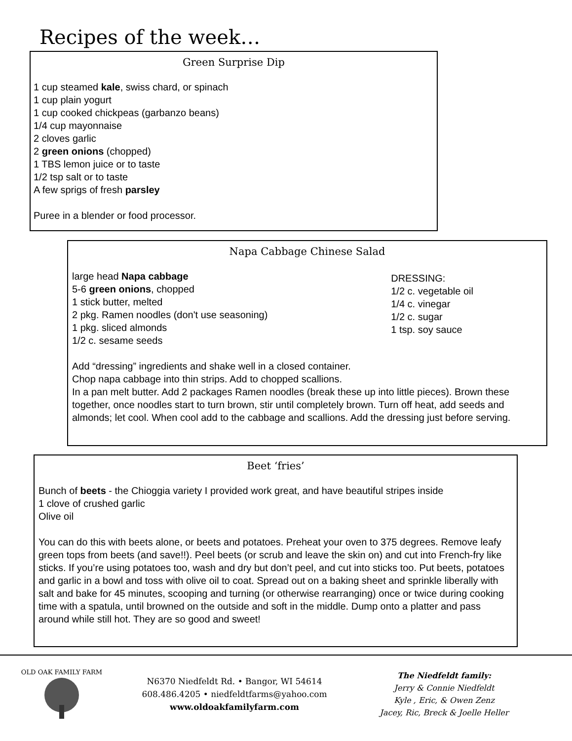Recipes of the week…
Green Surprise Dip
1 cup steamed kale, swiss chard, or spinach
1 cup plain yogurt
1 cup cooked chickpeas (garbanzo beans)
1/4 cup mayonnaise
2 cloves garlic
2 green onions (chopped)
1 TBS lemon juice or to taste
1/2 tsp salt or to taste
A few sprigs of fresh parsley
Puree in a blender or food processor.
Napa Cabbage Chinese Salad
large head Napa cabbage
5-6 green onions, chopped
1 stick butter, melted
2 pkg. Ramen noodles (don't use seasoning)
1 pkg. sliced almonds
1/2 c. sesame seeds
DRESSING:
1/2 c. vegetable oil
1/4 c. vinegar
1/2 c. sugar
1 tsp. soy sauce
Add “dressing” ingredients and shake well in a closed container.
Chop napa cabbage into thin strips. Add to chopped scallions.
In a pan melt butter. Add 2 packages Ramen noodles (break these up into little pieces). Brown these together, once noodles start to turn brown, stir until completely brown. Turn off heat, add seeds and almonds; let cool. When cool add to the cabbage and scallions. Add the dressing just before serving.
Beet ‘fries’
Bunch of beets - the Chioggia variety I provided work great, and have beautiful stripes inside
1 clove of crushed garlic
Olive oil
You can do this with beets alone, or beets and potatoes. Preheat your oven to 375 degrees. Remove leafy green tops from beets (and save!!). Peel beets (or scrub and leave the skin on) and cut into French-fry like sticks. If you’re using potatoes too, wash and dry but don’t peel, and cut into sticks too. Put beets, potatoes and garlic in a bowl and toss with olive oil to coat. Spread out on a baking sheet and sprinkle liberally with salt and bake for 45 minutes, scooping and turning (or otherwise rearranging) once or twice during cooking time with a spatula, until browned on the outside and soft in the middle. Dump onto a platter and pass around while still hot. They are so good and sweet!
OLD OAK FAMILY FARM
N6370 Niedfeldt Rd. • Bangor, WI 54614
608.486.4205 • niedfeldtfarms@yahoo.com
www.oldoakfamilyfarm.com
The Niedfeldt family:
Jerry & Connie Niedfeldt
Kyle , Eric, & Owen Zenz
Jacey, Ric, Breck & Joelle Heller